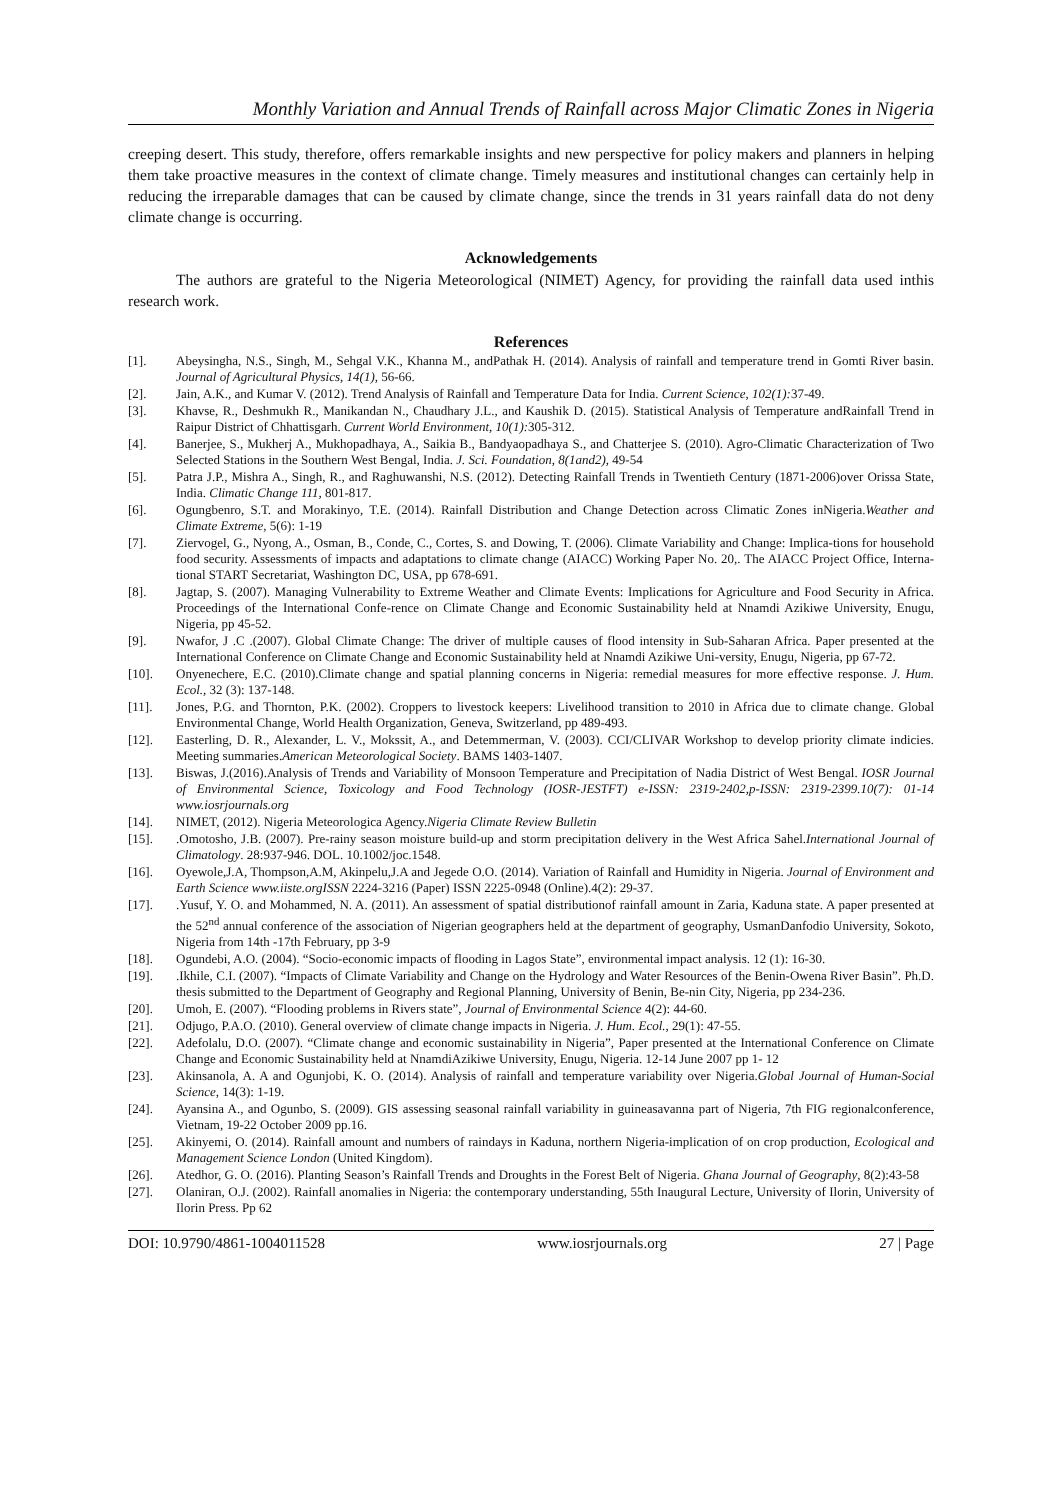Monthly Variation and Annual Trends of Rainfall across Major Climatic Zones in Nigeria
creeping desert. This study, therefore, offers remarkable insights and new perspective for policy makers and planners in helping them take proactive measures in the context of climate change. Timely measures and institutional changes can certainly help in reducing the irreparable damages that can be caused by climate change, since the trends in 31 years rainfall data do not deny climate change is occurring.
Acknowledgements
The authors are grateful to the Nigeria Meteorological (NIMET) Agency, for providing the rainfall data used inthis research work.
References
[1]. Abeysingha, N.S., Singh, M., Sehgal V.K., Khanna M., andPathak H. (2014). Analysis of rainfall and temperature trend in Gomti River basin. Journal of Agricultural Physics, 14(1), 56-66.
[2]. Jain, A.K., and Kumar V. (2012). Trend Analysis of Rainfall and Temperature Data for India. Current Science, 102(1): 37-49.
[3]. Khavse, R., Deshmukh R., Manikandan N., Chaudhary J.L., and Kaushik D. (2015). Statistical Analysis of Temperature andRainfall Trend in Raipur District of Chhattisgarh. Current World Environment, 10(1): 305-312.
[4]. Banerjee, S., Mukherj A., Mukhopadhaya, A., Saikia B., Bandyaopadhaya S., and Chatterjee S. (2010). Agro-Climatic Characterization of Two Selected Stations in the Southern West Bengal, India. J. Sci. Foundation, 8(1and2), 49-54
[5]. Patra J.P., Mishra A., Singh, R., and Raghuwanshi, N.S. (2012). Detecting Rainfall Trends in Twentieth Century (1871-2006)over Orissa State, India. Climatic Change 111, 801-817.
[6]. Ogungbenro, S.T. and Morakinyo, T.E. (2014). Rainfall Distribution and Change Detection across Climatic Zones inNigeria.Weather and Climate Extreme, 5(6): 1-19
[7]. Ziervogel, G., Nyong, A., Osman, B., Conde, C., Cortes, S. and Dowing, T. (2006). Climate Variability and Change: Implica-tions for household food security. Assessments of impacts and adaptations to climate change (AIACC) Working Paper No. 20,. The AIACC Project Office, Interna-tional START Secretariat, Washington DC, USA, pp 678-691.
[8]. Jagtap, S. (2007). Managing Vulnerability to Extreme Weather and Climate Events: Implications for Agriculture and Food Security in Africa. Proceedings of the International Confe-rence on Climate Change and Economic Sustainability held at Nnamdi Azikiwe University, Enugu, Nigeria, pp 45-52.
[9]. Nwafor, J .C .(2007). Global Climate Change: The driver of multiple causes of flood intensity in Sub-Saharan Africa. Paper presented at the International Conference on Climate Change and Economic Sustainability held at Nnamdi Azikiwe Uni-versity, Enugu, Nigeria, pp 67-72.
[10]. Onyenechere, E.C. (2010).Climate change and spatial planning concerns in Nigeria: remedial measures for more effective response. J. Hum. Ecol., 32 (3): 137-148.
[11]. Jones, P.G. and Thornton, P.K. (2002). Croppers to livestock keepers: Livelihood transition to 2010 in Africa due to climate change. Global Environmental Change, World Health Organization, Geneva, Switzerland, pp 489-493.
[12]. Easterling, D. R., Alexander, L. V., Mokssit, A., and Detemmerman, V. (2003). CCI/CLIVAR Workshop to develop priority climate indicies. Meeting summaries.American Meteorological Society. BAMS 1403-1407.
[13]. Biswas, J.(2016).Analysis of Trends and Variability of Monsoon Temperature and Precipitation of Nadia District of West Bengal. IOSR Journal of Environmental Science, Toxicology and Food Technology (IOSR-JESTFT) e-ISSN: 2319-2402,p-ISSN: 2319-2399.10(7): 01-14 www.iosrjournals.org
[14]. NIMET, (2012). Nigeria Meteorologica Agency.Nigeria Climate Review Bulletin
[15]..Omotosho, J.B. (2007). Pre-rainy season moisture build-up and storm precipitation delivery in the West Africa Sahel.International Journal of Climatology. 28:937-946. DOL. 10.1002/joc.1548.
[16]. Oyewole,J.A, Thompson,A.M, Akinpelu,J.A and Jegede O.O. (2014). Variation of Rainfall and Humidity in Nigeria. Journal of Environment and Earth Science www.iiste.orgISSN 2224-3216 (Paper) ISSN 2225-0948 (Online).4(2): 29-37.
[17]..Yusuf, Y. O. and Mohammed, N. A. (2011). An assessment of spatial distributionof rainfall amount in Zaria, Kaduna state. A paper presented at the 52<sup>nd</sup> annual conference of the association of Nigerian geographers held at the department of geography, UsmanDanfodio University, Sokoto, Nigeria from 14th -17th February, pp 3-9
[18]. Ogundebi, A.O. (2004). “Socio-economic impacts of flooding in Lagos State”, environmental impact analysis. 12 (1): 16-30.
[19]..Ikhile, C.I. (2007). “Impacts of Climate Variability and Change on the Hydrology and Water Resources of the Benin-Owena River Basin”. Ph.D. thesis submitted to the Department of Geography and Regional Planning, University of Benin, Be-nin City, Nigeria, pp 234-236.
[20]. Umoh, E. (2007). “Flooding problems in Rivers state”, Journal of Environmental Science 4(2): 44-60.
[21]. Odjugo, P.A.O. (2010). General overview of climate change impacts in Nigeria. J. Hum. Ecol., 29(1): 47-55.
[22]. Adefolalu, D.O. (2007). “Climate change and economic sustainability in Nigeria”, Paper presented at the International Conference on Climate Change and Economic Sustainability held at NnamdiAzikiwe University, Enugu, Nigeria. 12-14 June 2007 pp 1- 12
[23]. Akinsanola, A. A and Ogunjobi, K. O. (2014). Analysis of rainfall and temperature variability over Nigeria.Global Journal of Human-Social Science, 14(3): 1-19.
[24]. Ayansina A., and Ogunbo, S. (2009). GIS assessing seasonal rainfall variability in guineasavanna part of Nigeria, 7th FIG regionalconference, Vietnam, 19-22 October 2009 pp.16.
[25]. Akinyemi, O. (2014). Rainfall amount and numbers of raindays in Kaduna, northern Nigeria-implication of on crop production, Ecological and Management Science London (United Kingdom).
[26]. Atedhor, G. O. (2016). Planting Season’s Rainfall Trends and Droughts in the Forest Belt of Nigeria. Ghana Journal of Geography, 8(2):43-58
[27]. Olaniran, O.J. (2002). Rainfall anomalies in Nigeria: the contemporary understanding, 55th Inaugural Lecture, University of Ilorin, University of Ilorin Press. Pp 62
DOI: 10.9790/4861-1004011528 www.iosrjournals.org 27 | Page